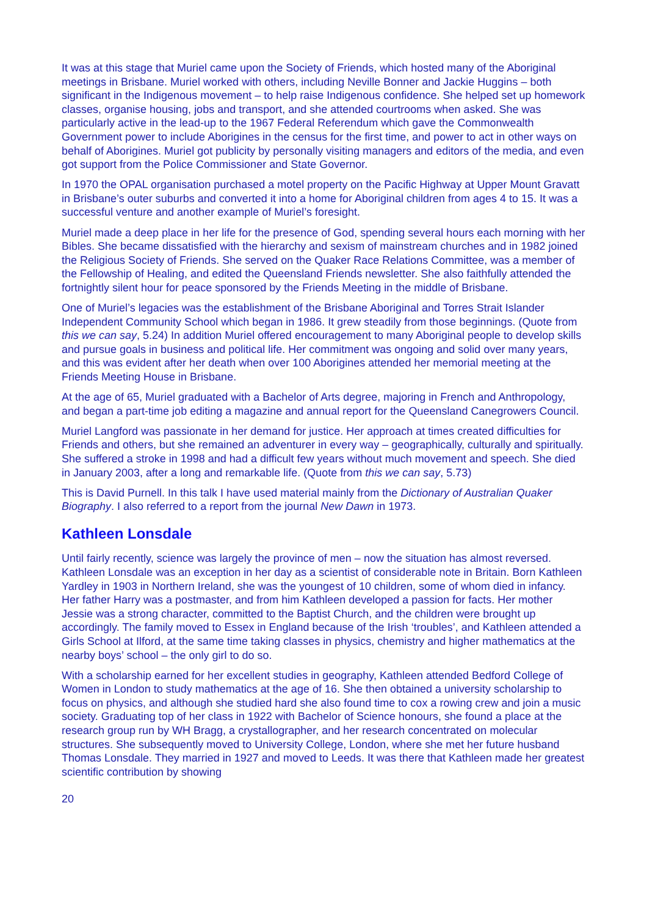It was at this stage that Muriel came upon the Society of Friends, which hosted many of the Aboriginal meetings in Brisbane. Muriel worked with others, including Neville Bonner and Jackie Huggins – both significant in the Indigenous movement – to help raise Indigenous confidence. She helped set up homework classes, organise housing, jobs and transport, and she attended courtrooms when asked. She was particularly active in the lead-up to the 1967 Federal Referendum which gave the Commonwealth Government power to include Aborigines in the census for the first time, and power to act in other ways on behalf of Aborigines. Muriel got publicity by personally visiting managers and editors of the media, and even got support from the Police Commissioner and State Governor.
In 1970 the OPAL organisation purchased a motel property on the Pacific Highway at Upper Mount Gravatt in Brisbane’s outer suburbs and converted it into a home for Aboriginal children from ages 4 to 15. It was a successful venture and another example of Muriel’s foresight.
Muriel made a deep place in her life for the presence of God, spending several hours each morning with her Bibles. She became dissatisfied with the hierarchy and sexism of mainstream churches and in 1982 joined the Religious Society of Friends. She served on the Quaker Race Relations Committee, was a member of the Fellowship of Healing, and edited the Queensland Friends newsletter. She also faithfully attended the fortnightly silent hour for peace sponsored by the Friends Meeting in the middle of Brisbane.
One of Muriel’s legacies was the establishment of the Brisbane Aboriginal and Torres Strait Islander Independent Community School which began in 1986. It grew steadily from those beginnings. (Quote from this we can say, 5.24) In addition Muriel offered encouragement to many Aboriginal people to develop skills and pursue goals in business and political life. Her commitment was ongoing and solid over many years, and this was evident after her death when over 100 Aborigines attended her memorial meeting at the Friends Meeting House in Brisbane.
At the age of 65, Muriel graduated with a Bachelor of Arts degree, majoring in French and Anthropology, and began a part-time job editing a magazine and annual report for the Queensland Canegrowers Council.
Muriel Langford was passionate in her demand for justice. Her approach at times created difficulties for Friends and others, but she remained an adventurer in every way – geographically, culturally and spiritually. She suffered a stroke in 1998 and had a difficult few years without much movement and speech. She died in January 2003, after a long and remarkable life. (Quote from this we can say, 5.73)
This is David Purnell. In this talk I have used material mainly from the Dictionary of Australian Quaker Biography. I also referred to a report from the journal New Dawn in 1973.
Kathleen Lonsdale
Until fairly recently, science was largely the province of men – now the situation has almost reversed. Kathleen Lonsdale was an exception in her day as a scientist of considerable note in Britain. Born Kathleen Yardley in 1903 in Northern Ireland, she was the youngest of 10 children, some of whom died in infancy. Her father Harry was a postmaster, and from him Kathleen developed a passion for facts. Her mother Jessie was a strong character, committed to the Baptist Church, and the children were brought up accordingly. The family moved to Essex in England because of the Irish ‘troubles’, and Kathleen attended a Girls School at Ilford, at the same time taking classes in physics, chemistry and higher mathematics at the nearby boys’ school – the only girl to do so.
With a scholarship earned for her excellent studies in geography, Kathleen attended Bedford College of Women in London to study mathematics at the age of 16. She then obtained a university scholarship to focus on physics, and although she studied hard she also found time to cox a rowing crew and join a music society. Graduating top of her class in 1922 with Bachelor of Science honours, she found a place at the research group run by WH Bragg, a crystallographer, and her research concentrated on molecular structures. She subsequently moved to University College, London, where she met her future husband Thomas Lonsdale. They married in 1927 and moved to Leeds. It was there that Kathleen made her greatest scientific contribution by showing
20